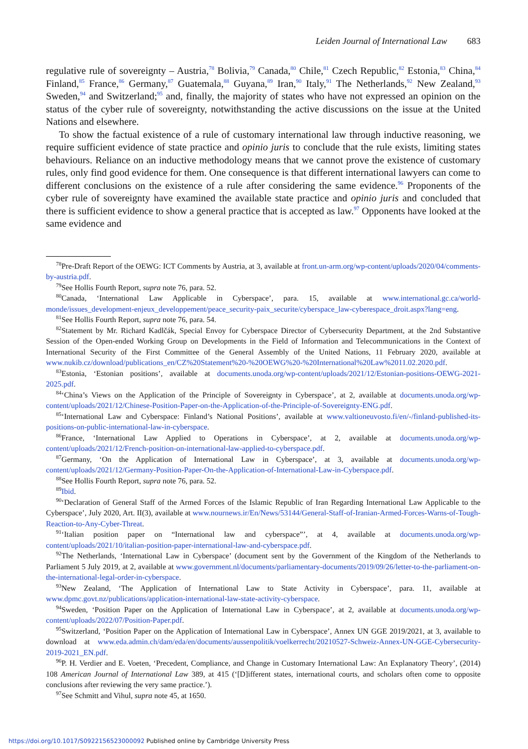Leiden Journal of International Law 683
regulative rule of sovereignty – Austria,<sup>78</sup> Bolivia,<sup>79</sup> Canada,<sup>80</sup> Chile,<sup>81</sup> Czech Republic,<sup>82</sup> Estonia,<sup>83</sup> China,<sup>84</sup> Finland,<sup>85</sup> France,<sup>86</sup> Germany,<sup>87</sup> Guatemala,<sup>88</sup> Guyana,<sup>89</sup> Iran,<sup>90</sup> Italy,<sup>91</sup> The Netherlands,<sup>92</sup> New Zealand,<sup>93</sup> Sweden,<sup>94</sup> and Switzerland;<sup>95</sup> and, finally, the majority of states who have not expressed an opinion on the status of the cyber rule of sovereignty, notwithstanding the active discussions on the issue at the United Nations and elsewhere.
To show the factual existence of a rule of customary international law through inductive reasoning, we require sufficient evidence of state practice and opinio juris to conclude that the rule exists, limiting states behaviours. Reliance on an inductive methodology means that we cannot prove the existence of customary rules, only find good evidence for them. One consequence is that different international lawyers can come to different conclusions on the existence of a rule after considering the same evidence.<sup>96</sup> Proponents of the cyber rule of sovereignty have examined the available state practice and opinio juris and concluded that there is sufficient evidence to show a general practice that is accepted as law.<sup>97</sup> Opponents have looked at the same evidence and
<sup>78</sup> Pre-Draft Report of the OEWG: ICT Comments by Austria, at 3, available at front.un-arm.org/wp-content/uploads/2020/04/comments-by-austria.pdf.
<sup>79</sup> See Hollis Fourth Report, supra note 76, para. 52.
<sup>80</sup> Canada, ‘International Law Applicable in Cyberspace’, para. 15, available at www.international.gc.ca/world-monde/issues_development-enjeux_developpement/peace_security-paix_securite/cyberspace_law-cyberespace_droit.aspx?lang=eng.
<sup>81</sup> See Hollis Fourth Report, supra note 76, para. 54.
<sup>82</sup> Statement by Mr. Richard Kadlčák, Special Envoy for Cyberspace Director of Cybersecurity Department, at the 2nd Substantive Session of the Open-ended Working Group on Developments in the Field of Information and Telecommunications in the Context of International Security of the First Committee of the General Assembly of the United Nations, 11 February 2020, available at www.nukib.cz/download/publications_en/CZ%20Statement%20-%20OEWG%20-%20International%20Law%2011.02.2020.pdf.
<sup>83</sup> Estonia, ‘Estonian positions’, available at documents.unoda.org/wp-content/uploads/2021/12/Estonian-positions-OEWG-2021-2025.pdf.
<sup>84</sup> ‘China’s Views on the Application of the Principle of Sovereignty in Cyberspace’, at 2, available at documents.unoda.org/wp-content/uploads/2021/12/Chinese-Position-Paper-on-the-Application-of-the-Principle-of-Sovereignty-ENG.pdf.
<sup>85</sup> ‘International Law and Cyberspace: Finland’s National Positions’, available at www.valtioneuvosto.fi/en/-/finland-published-its-positions-on-public-international-law-in-cyberspace.
<sup>86</sup> France, ‘International Law Applied to Operations in Cyberspace’, at 2, available at documents.unoda.org/wp-content/uploads/2021/12/French-position-on-international-law-applied-to-cyberspace.pdf.
<sup>87</sup> Germany, ‘On the Application of International Law in Cyberspace’, at 3, available at documents.unoda.org/wp-content/uploads/2021/12/Germany-Position-Paper-On-the-Application-of-International-Law-in-Cyberspace.pdf.
<sup>88</sup> See Hollis Fourth Report, supra note 76, para. 52.
<sup>89</sup> Ibid.
<sup>90</sup> ‘Declaration of General Staff of the Armed Forces of the Islamic Republic of Iran Regarding International Law Applicable to the Cyberspace’, July 2020, Art. II(3), available at www.nournews.ir/En/News/53144/General-Staff-of-Iranian-Armed-Forces-Warns-of-Tough-Reaction-to-Any-Cyber-Threat.
<sup>91</sup> ‘Italian position paper on “International law and cyberspace”’, at 4, available at documents.unoda.org/wp-content/uploads/2021/10/italian-position-paper-international-law-and-cyberspace.pdf.
<sup>92</sup> The Netherlands, ‘International Law in Cyberspace’ (document sent by the Government of the Kingdom of the Netherlands to Parliament 5 July 2019, at 2, available at www.government.nl/documents/parliamentary-documents/2019/09/26/letter-to-the-parliament-on-the-international-legal-order-in-cyberspace.
<sup>93</sup> New Zealand, ‘The Application of International Law to State Activity in Cyberspace’, para. 11, available at www.dpmc.govt.nz/publications/application-international-law-state-activity-cyberspace.
<sup>94</sup> Sweden, ‘Position Paper on the Application of International Law in Cyberspace’, at 2, available at documents.unoda.org/wp-content/uploads/2022/07/Position-Paper.pdf.
<sup>95</sup> Switzerland, ‘Position Paper on the Application of International Law in Cyberspace’, Annex UN GGE 2019/2021, at 3, available to download at www.eda.admin.ch/dam/eda/en/documents/aussenpolitik/voelkerrecht/20210527-Schweiz-Annex-UN-GGE-Cybersecurity-2019-2021_EN.pdf.
<sup>96</sup>P. H. Verdier and E. Voeten, ‘Precedent, Compliance, and Change in Customary International Law: An Explanatory Theory’, (2014) 108 American Journal of International Law 389, at 415 (‘[D]ifferent states, international courts, and scholars often come to opposite conclusions after reviewing the very same practice.’).
<sup>97</sup> See Schmitt and Vihul, supra note 45, at 1650.
https://doi.org/10.1017/S0922156523000092 Published online by Cambridge University Press